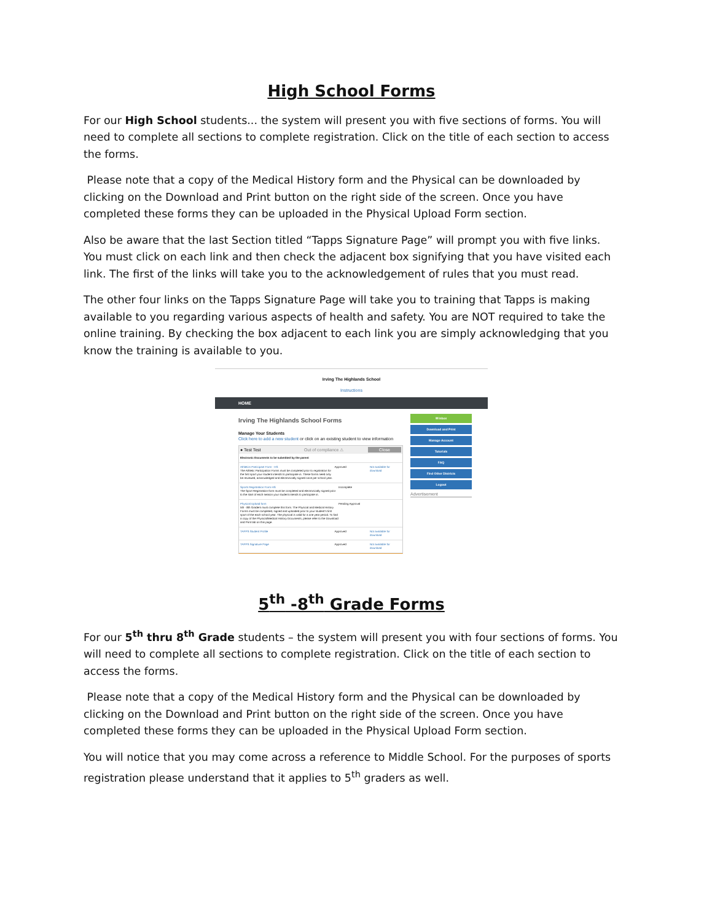High School Forms
For our High School students... the system will present you with five sections of forms. You will need to complete all sections to complete registration. Click on the title of each section to access the forms.
Please note that a copy of the Medical History form and the Physical can be downloaded by clicking on the Download and Print button on the right side of the screen. Once you have completed these forms they can be uploaded in the Physical Upload Form section.
Also be aware that the last Section titled “Tapps Signature Page” will prompt you with five links. You must click on each link and then check the adjacent box signifying that you have visited each link. The first of the links will take you to the acknowledgement of rules that you must read.
The other four links on the Tapps Signature Page will take you to training that Tapps is making available to you regarding various aspects of health and safety. You are NOT required to take the online training. By checking the box adjacent to each link you are simply acknowledging that you know the training is available to you.
Irving The Highlands School
Instructions
HOME
Irving The Highlands School Forms
Manage Your Students
Click here to add a new student or click on an existing student to view information
● Test Test Out of compliance ⚠ Close
Electronic Documents to be submitted by the parent
Athletics Participant Form - HS
The Athletic Participation Forms must be completed prior to registration for the first sport your student intends to participate in. These forms need only be reviewed, acknowledged and electronically signed once per school year.
Approved Not available for download
Sports Registration Form-HS
The Sport Registration form must be completed and electronically signed prior to the start of each season your student intends to participate in.
Incomplete
Physical Upload form
5th - 8th Graders must complete this form. The Physical and Medical History Forms must be completed, signed and uploaded prior to your student's first sport of the each school year. The physical is valid for a one year period. To find a copy of the Physical/Medical History Documents, please refer to the Download and Print tab on this page.
Pending Approval
TAPPS Student Profile Approved Not available for download
TAPPS Signature Page Approved Not available for download
✉ Inbox
Download and Print
Manage Account
Tutorials
FAQ
Find Other Districts
Logout
Advertisement
5<sup>th</sup> -8<sup>th</sup> Grade Forms
For our 5<sup>th</sup> thru 8<sup>th</sup> Grade students – the system will present you with four sections of forms. You will need to complete all sections to complete registration. Click on the title of each section to access the forms.
Please note that a copy of the Medical History form and the Physical can be downloaded by clicking on the Download and Print button on the right side of the screen. Once you have completed these forms they can be uploaded in the Physical Upload Form section.
You will notice that you may come across a reference to Middle School. For the purposes of sports registration please understand that it applies to 5<sup>th</sup> graders as well.